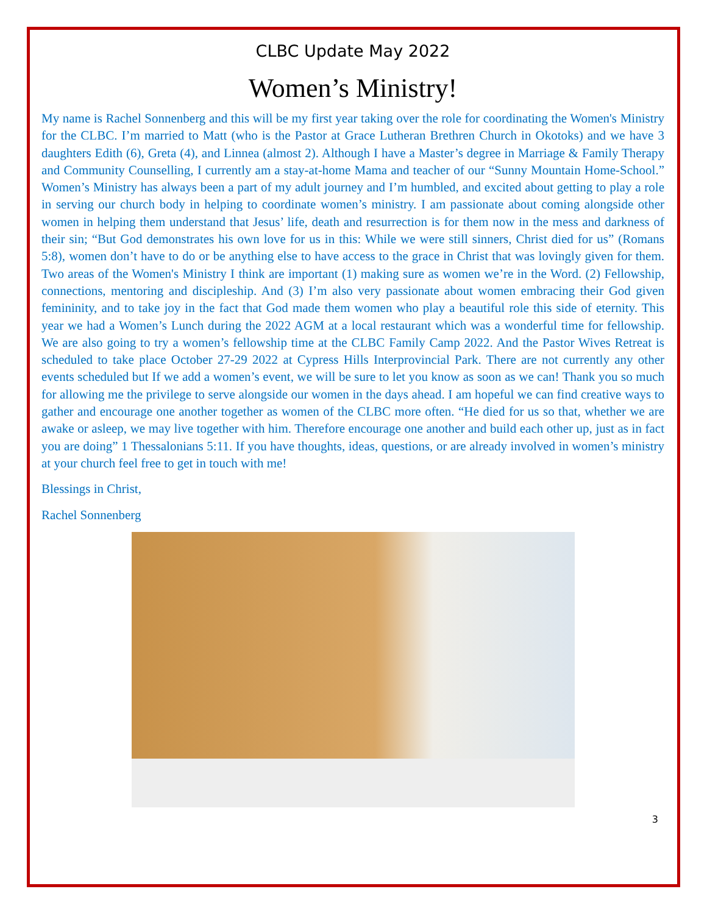CLBC Update May 2022
Women’s Ministry!
My name is Rachel Sonnenberg and this will be my first year taking over the role for coordinating the Women's Ministry for the CLBC. I’m married to Matt (who is the Pastor at Grace Lutheran Brethren Church in Okotoks) and we have 3 daughters Edith (6), Greta (4), and Linnea (almost 2). Although I have a Master’s degree in Marriage & Family Therapy and Community Counselling, I currently am a stay-at-home Mama and teacher of our “Sunny Mountain Home-School.” Women’s Ministry has always been a part of my adult journey and I’m humbled, and excited about getting to play a role in serving our church body in helping to coordinate women’s ministry. I am passionate about coming alongside other women in helping them understand that Jesus’ life, death and resurrection is for them now in the mess and darkness of their sin; “But God demonstrates his own love for us in this: While we were still sinners, Christ died for us” (Romans 5:8), women don’t have to do or be anything else to have access to the grace in Christ that was lovingly given for them. Two areas of the Women's Ministry I think are important (1) making sure as women we’re in the Word. (2) Fellowship, connections, mentoring and discipleship. And (3) I’m also very passionate about women embracing their God given femininity, and to take joy in the fact that God made them women who play a beautiful role this side of eternity. This year we had a Women’s Lunch during the 2022 AGM at a local restaurant which was a wonderful time for fellowship. We are also going to try a women’s fellowship time at the CLBC Family Camp 2022. And the Pastor Wives Retreat is scheduled to take place October 27-29 2022 at Cypress Hills Interprovincial Park. There are not currently any other events scheduled but If we add a women’s event, we will be sure to let you know as soon as we can! Thank you so much for allowing me the privilege to serve alongside our women in the days ahead. I am hopeful we can find creative ways to gather and encourage one another together as women of the CLBC more often. “He died for us so that, whether we are awake or asleep, we may live together with him. Therefore encourage one another and build each other up, just as in fact you are doing” 1 Thessalonians 5:11. If you have thoughts, ideas, questions, or are already involved in women’s ministry at your church feel free to get in touch with me!
Blessings in Christ,
Rachel Sonnenberg
3